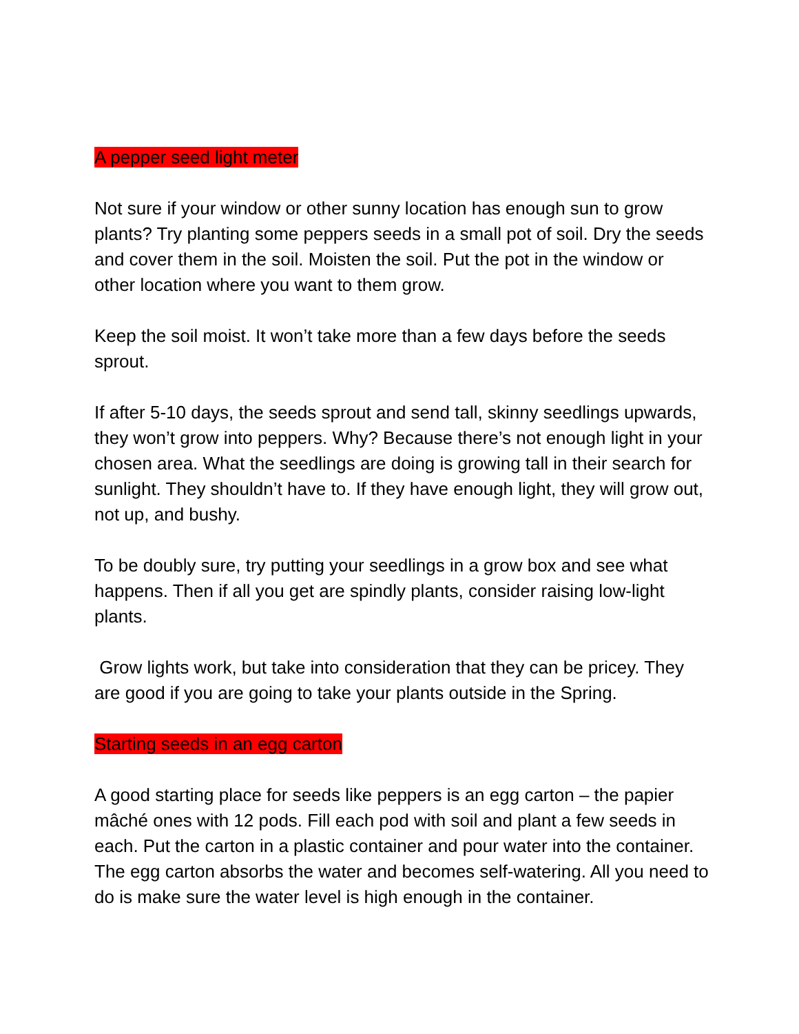A pepper seed light meter
Not sure if your window or other sunny location has enough sun to grow plants? Try planting some peppers seeds in a small pot of soil. Dry the seeds and cover them in the soil. Moisten the soil. Put the pot in the window or other location where you want to them grow.
Keep the soil moist. It won’t take more than a few days before the seeds sprout.
If after 5-10 days, the seeds sprout and send tall, skinny seedlings upwards, they won’t grow into peppers. Why? Because there’s not enough light in your chosen area. What the seedlings are doing is growing tall in their search for sunlight. They shouldn’t have to. If they have enough light, they will grow out, not up, and bushy.
To be doubly sure, try putting your seedlings in a grow box and see what happens. Then if all you get are spindly plants, consider raising low-light plants.
Grow lights work, but take into consideration that they can be pricey. They are good if you are going to take your plants outside in the Spring.
Starting seeds in an egg carton
A good starting place for seeds like peppers is an egg carton – the papier mâché ones with 12 pods. Fill each pod with soil and plant a few seeds in each. Put the carton in a plastic container and pour water into the container. The egg carton absorbs the water and becomes self-watering. All you need to do is make sure the water level is high enough in the container.